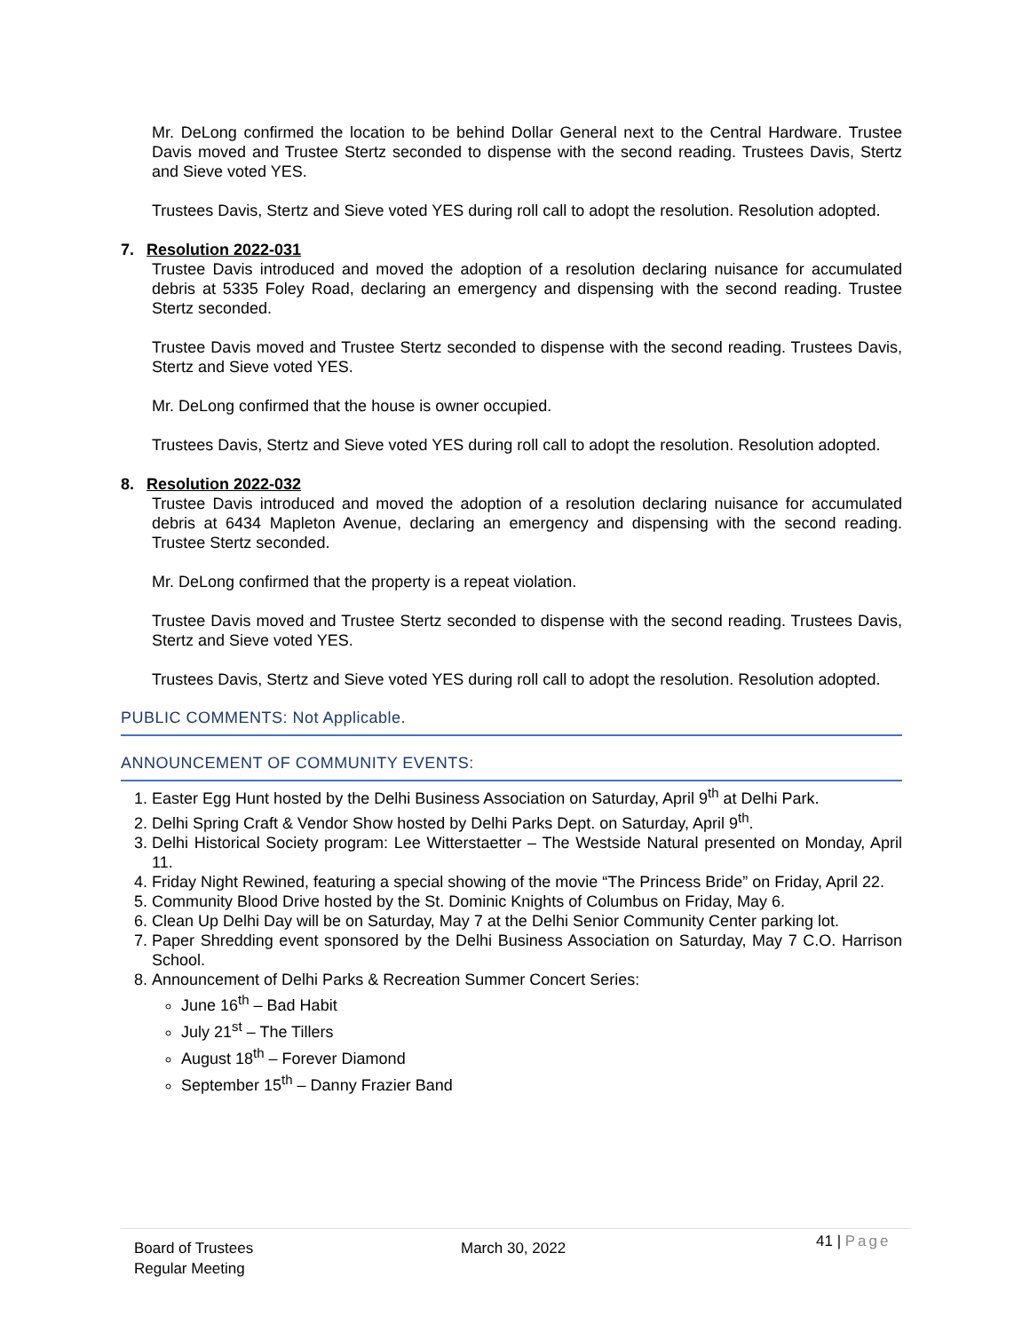Mr. DeLong confirmed the location to be behind Dollar General next to the Central Hardware. Trustee Davis moved and Trustee Stertz seconded to dispense with the second reading. Trustees Davis, Stertz and Sieve voted YES.
Trustees Davis, Stertz and Sieve voted YES during roll call to adopt the resolution. Resolution adopted.
7. Resolution 2022-031
Trustee Davis introduced and moved the adoption of a resolution declaring nuisance for accumulated debris at 5335 Foley Road, declaring an emergency and dispensing with the second reading. Trustee Stertz seconded.
Trustee Davis moved and Trustee Stertz seconded to dispense with the second reading. Trustees Davis, Stertz and Sieve voted YES.
Mr. DeLong confirmed that the house is owner occupied.
Trustees Davis, Stertz and Sieve voted YES during roll call to adopt the resolution. Resolution adopted.
8. Resolution 2022-032
Trustee Davis introduced and moved the adoption of a resolution declaring nuisance for accumulated debris at 6434 Mapleton Avenue, declaring an emergency and dispensing with the second reading. Trustee Stertz seconded.
Mr. DeLong confirmed that the property is a repeat violation.
Trustee Davis moved and Trustee Stertz seconded to dispense with the second reading. Trustees Davis, Stertz and Sieve voted YES.
Trustees Davis, Stertz and Sieve voted YES during roll call to adopt the resolution. Resolution adopted.
PUBLIC COMMENTS: Not Applicable.
ANNOUNCEMENT OF COMMUNITY EVENTS:
1. Easter Egg Hunt hosted by the Delhi Business Association on Saturday, April 9<sup>th</sup> at Delhi Park.
2. Delhi Spring Craft & Vendor Show hosted by Delhi Parks Dept. on Saturday, April 9<sup>th</sup>.
3. Delhi Historical Society program: Lee Witterstaetter – The Westside Natural presented on Monday, April 11.
4. Friday Night Rewined, featuring a special showing of the movie “The Princess Bride” on Friday, April 22.
5. Community Blood Drive hosted by the St. Dominic Knights of Columbus on Friday, May 6.
6. Clean Up Delhi Day will be on Saturday, May 7 at the Delhi Senior Community Center parking lot.
7. Paper Shredding event sponsored by the Delhi Business Association on Saturday, May 7 C.O. Harrison School.
8. Announcement of Delhi Parks & Recreation Summer Concert Series:
June 16<sup>th</sup> – Bad Habit
July 21<sup>st</sup> – The Tillers
August 18<sup>th</sup> – Forever Diamond
September 15<sup>th</sup> – Danny Frazier Band
Board of Trustees
Regular Meeting
March 30, 2022
41 | Page